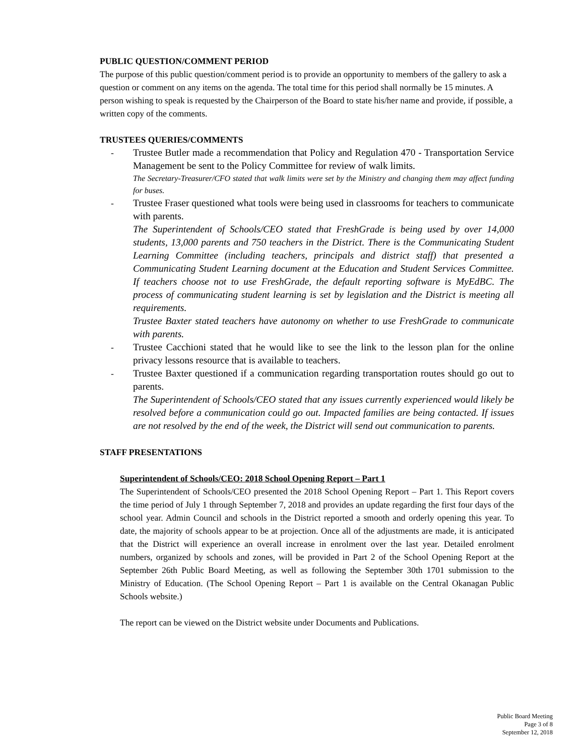PUBLIC QUESTION/COMMENT PERIOD
The purpose of this public question/comment period is to provide an opportunity to members of the gallery to ask a question or comment on any items on the agenda. The total time for this period shall normally be 15 minutes. A person wishing to speak is requested by the Chairperson of the Board to state his/her name and provide, if possible, a written copy of the comments.
TRUSTEES QUERIES/COMMENTS
-
Trustee Butler made a recommendation that Policy and Regulation 470 - Transportation Service Management be sent to the Policy Committee for review of walk limits.
The Secretary-Treasurer/CFO stated that walk limits were set by the Ministry and changing them may affect funding for buses.
-
Trustee Fraser questioned what tools were being used in classrooms for teachers to communicate with parents.
The Superintendent of Schools/CEO stated that FreshGrade is being used by over 14,000 students, 13,000 parents and 750 teachers in the District. There is the Communicating Student Learning Committee (including teachers, principals and district staff) that presented a Communicating Student Learning document at the Education and Student Services Committee. If teachers choose not to use FreshGrade, the default reporting software is MyEdBC. The process of communicating student learning is set by legislation and the District is meeting all requirements.
Trustee Baxter stated teachers have autonomy on whether to use FreshGrade to communicate with parents.
-
Trustee Cacchioni stated that he would like to see the link to the lesson plan for the online privacy lessons resource that is available to teachers.
-
Trustee Baxter questioned if a communication regarding transportation routes should go out to parents.
The Superintendent of Schools/CEO stated that any issues currently experienced would likely be resolved before a communication could go out. Impacted families are being contacted. If issues are not resolved by the end of the week, the District will send out communication to parents.
STAFF PRESENTATIONS
Superintendent of Schools/CEO: 2018 School Opening Report – Part 1
The Superintendent of Schools/CEO presented the 2018 School Opening Report – Part 1. This Report covers the time period of July 1 through September 7, 2018 and provides an update regarding the first four days of the school year. Admin Council and schools in the District reported a smooth and orderly opening this year. To date, the majority of schools appear to be at projection. Once all of the adjustments are made, it is anticipated that the District will experience an overall increase in enrolment over the last year. Detailed enrolment numbers, organized by schools and zones, will be provided in Part 2 of the School Opening Report at the September 26th Public Board Meeting, as well as following the September 30th 1701 submission to the Ministry of Education. (The School Opening Report – Part 1 is available on the Central Okanagan Public Schools website.)
The report can be viewed on the District website under Documents and Publications.
Public Board Meeting
Page 3 of 8
September 12, 2018